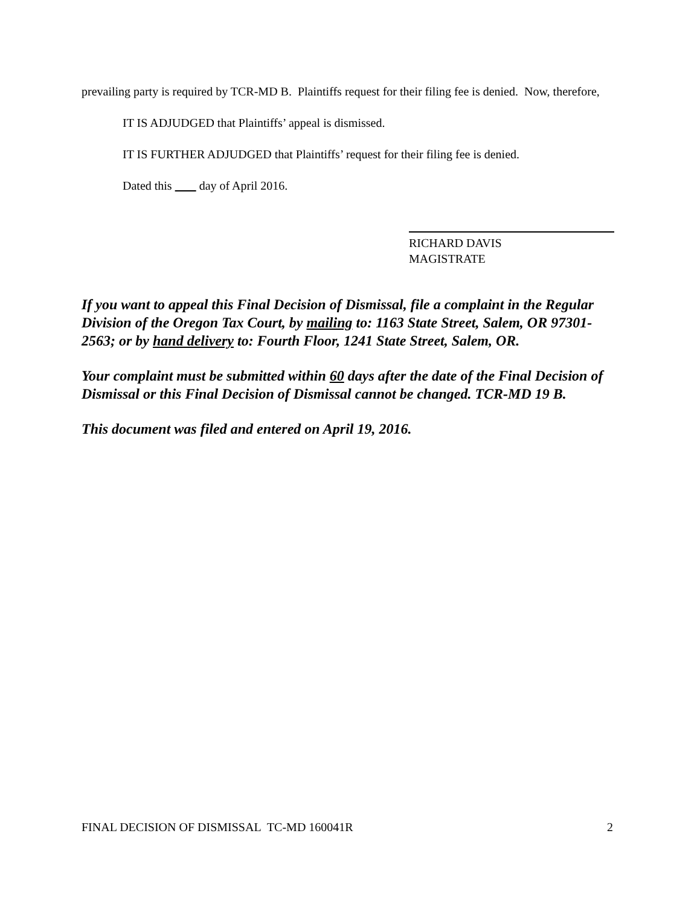prevailing party is required by TCR-MD B. Plaintiffs request for their filing fee is denied. Now, therefore,
IT IS ADJUDGED that Plaintiffs’ appeal is dismissed.
IT IS FURTHER ADJUDGED that Plaintiffs’ request for their filing fee is denied.
Dated this day of April 2016.
RICHARD DAVIS
MAGISTRATE
If you want to appeal this Final Decision of Dismissal, file a complaint in the Regular Division of the Oregon Tax Court, by mailing to: 1163 State Street, Salem, OR 97301-2563; or by hand delivery to: Fourth Floor, 1241 State Street, Salem, OR.
Your complaint must be submitted within 60 days after the date of the Final Decision of Dismissal or this Final Decision of Dismissal cannot be changed. TCR-MD 19 B.
This document was filed and entered on April 19, 2016.
FINAL DECISION OF DISMISSAL TC-MD 160041R 2